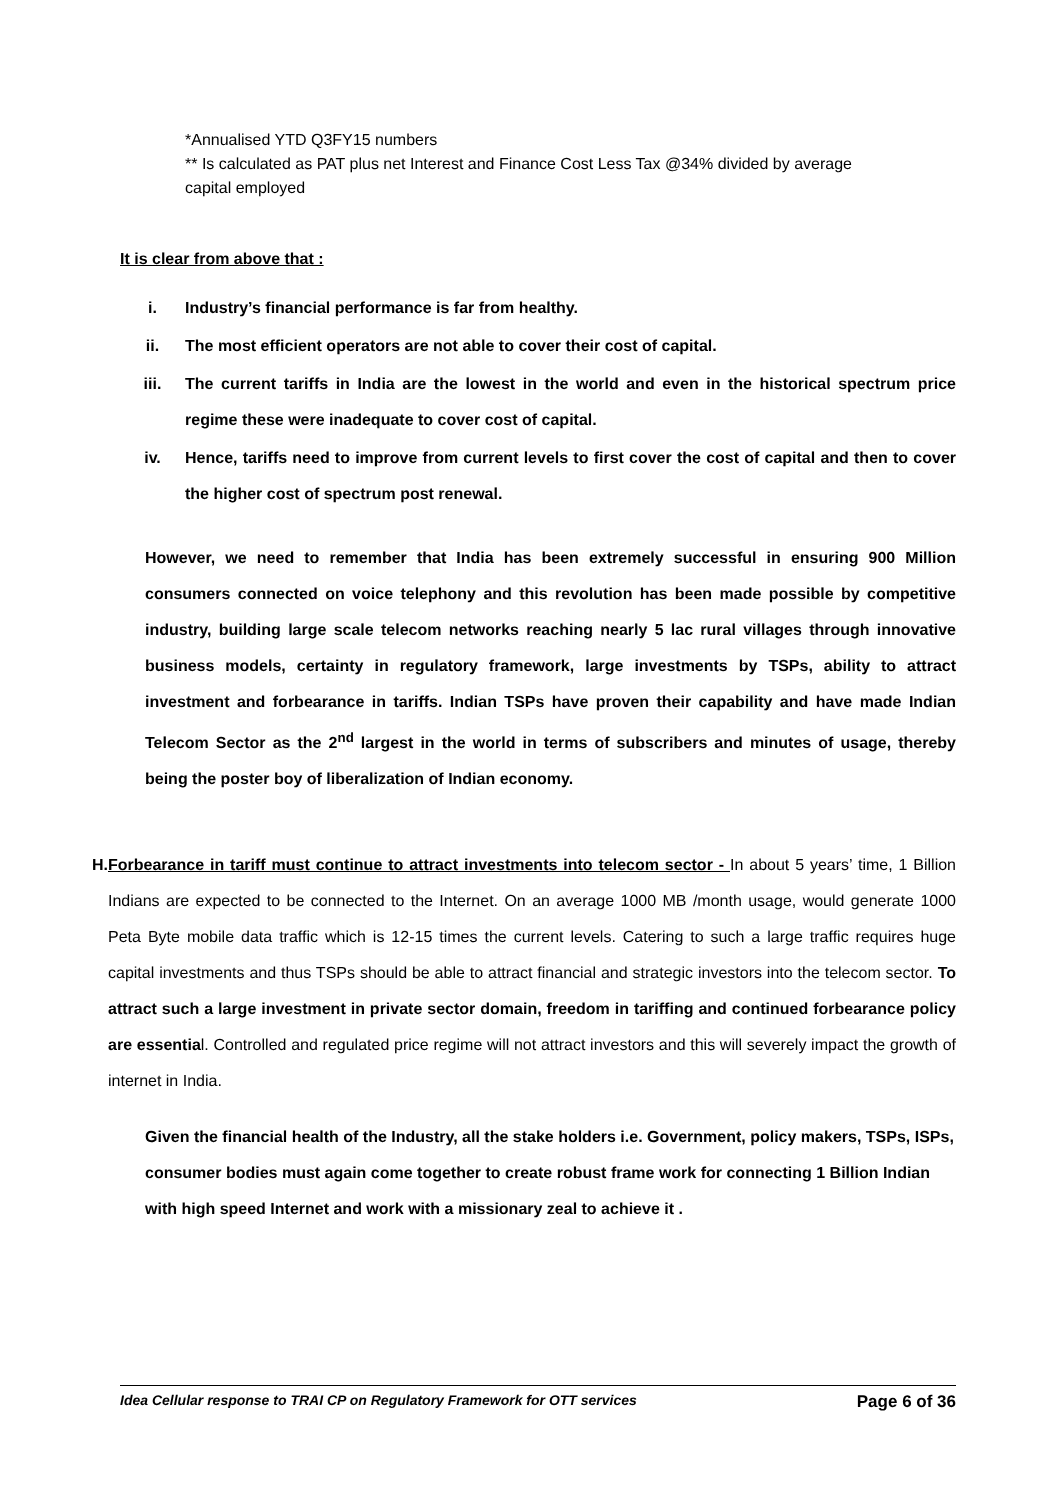*Annualised YTD Q3FY15 numbers
** Is calculated as PAT plus net Interest and Finance Cost Less Tax @34% divided by average capital employed
It is clear from above that :
i. Industry’s financial performance is far from healthy.
ii. The most efficient operators are not able to cover their cost of capital.
iii. The current tariffs in India are the lowest in the world and even in the historical spectrum price regime these were inadequate to cover cost of capital.
iv. Hence, tariffs need to improve from current levels to first cover the cost of capital and then to cover the higher cost of spectrum post renewal.
However, we need to remember that India has been extremely successful in ensuring 900 Million consumers connected on voice telephony and this revolution has been made possible by competitive industry, building large scale telecom networks reaching nearly 5 lac rural villages through innovative business models, certainty in regulatory framework, large investments by TSPs, ability to attract investment and forbearance in tariffs. Indian TSPs have proven their capability and have made Indian Telecom Sector as the 2<sup>nd</sup> largest in the world in terms of subscribers and minutes of usage, thereby being the poster boy of liberalization of Indian economy.
H. Forbearance in tariff must continue to attract investments into telecom sector - In about 5 years’ time, 1 Billion Indians are expected to be connected to the Internet. On an average 1000 MB /month usage, would generate 1000 Peta Byte mobile data traffic which is 12-15 times the current levels. Catering to such a large traffic requires huge capital investments and thus TSPs should be able to attract financial and strategic investors into the telecom sector. To attract such a large investment in private sector domain, freedom in tariffing and continued forbearance policy are essential. Controlled and regulated price regime will not attract investors and this will severely impact the growth of internet in India.
Given the financial health of the Industry, all the stake holders i.e. Government, policy makers, TSPs, ISPs, consumer bodies must again come together to create robust frame work for connecting 1 Billion Indian with high speed Internet and work with a missionary zeal to achieve it .
Idea Cellular response to TRAI CP on Regulatory Framework for OTT services Page 6 of 36